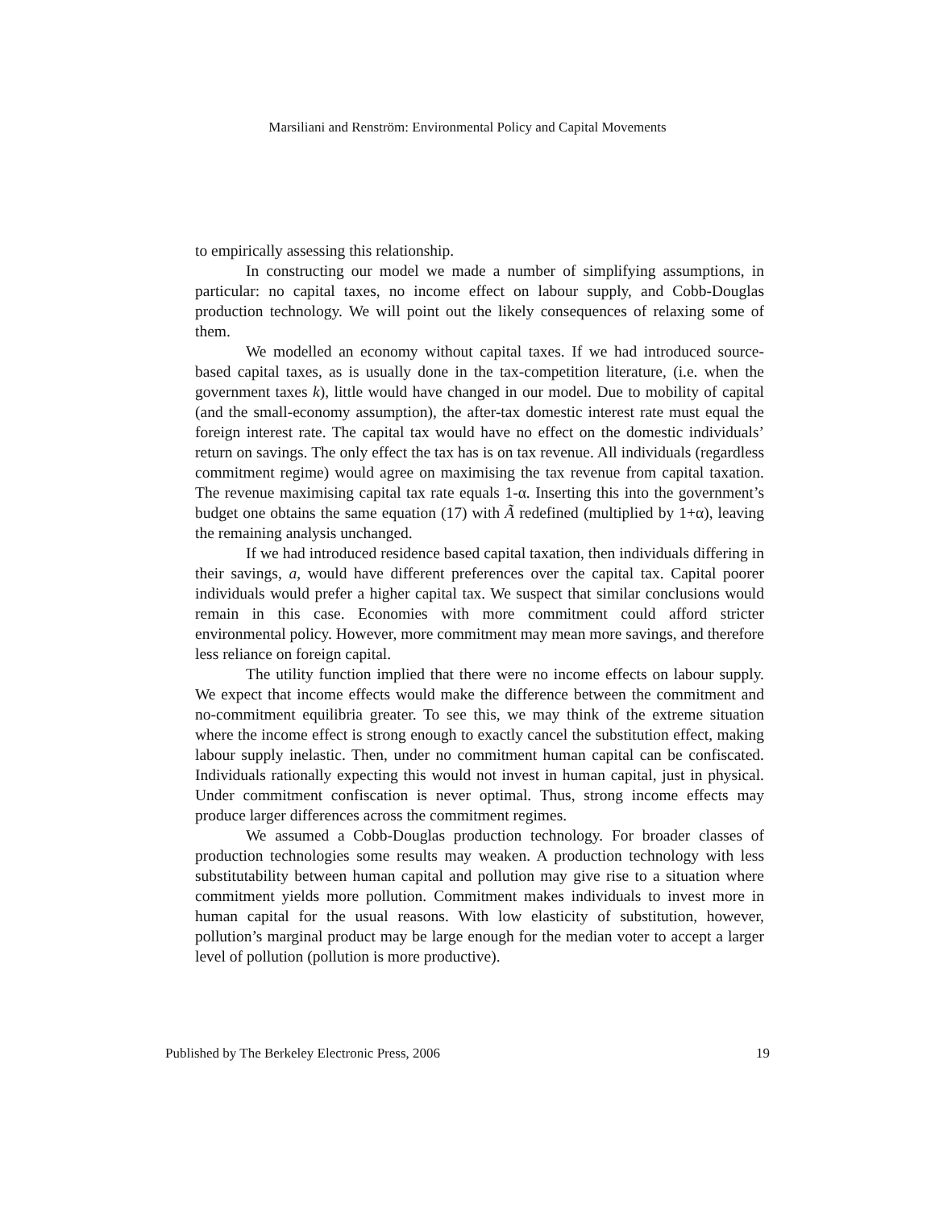Marsiliani and Renström: Environmental Policy and Capital Movements
to empirically assessing this relationship.
In constructing our model we made a number of simplifying assumptions, in particular: no capital taxes, no income effect on labour supply, and Cobb-Douglas production technology. We will point out the likely consequences of relaxing some of them.
We modelled an economy without capital taxes. If we had introduced source-based capital taxes, as is usually done in the tax-competition literature, (i.e. when the government taxes k), little would have changed in our model. Due to mobility of capital (and the small-economy assumption), the after-tax domestic interest rate must equal the foreign interest rate. The capital tax would have no effect on the domestic individuals’ return on savings. The only effect the tax has is on tax revenue. All individuals (regardless commitment regime) would agree on maximising the tax revenue from capital taxation. The revenue maximising capital tax rate equals 1-α. Inserting this into the government’s budget one obtains the same equation (17) with Ã redefined (multiplied by 1+α), leaving the remaining analysis unchanged.
If we had introduced residence based capital taxation, then individuals differing in their savings, a, would have different preferences over the capital tax. Capital poorer individuals would prefer a higher capital tax. We suspect that similar conclusions would remain in this case. Economies with more commitment could afford stricter environmental policy. However, more commitment may mean more savings, and therefore less reliance on foreign capital.
The utility function implied that there were no income effects on labour supply. We expect that income effects would make the difference between the commitment and no-commitment equilibria greater. To see this, we may think of the extreme situation where the income effect is strong enough to exactly cancel the substitution effect, making labour supply inelastic. Then, under no commitment human capital can be confiscated. Individuals rationally expecting this would not invest in human capital, just in physical. Under commitment confiscation is never optimal. Thus, strong income effects may produce larger differences across the commitment regimes.
We assumed a Cobb-Douglas production technology. For broader classes of production technologies some results may weaken. A production technology with less substitutability between human capital and pollution may give rise to a situation where commitment yields more pollution. Commitment makes individuals to invest more in human capital for the usual reasons. With low elasticity of substitution, however, pollution’s marginal product may be large enough for the median voter to accept a larger level of pollution (pollution is more productive).
Published by The Berkeley Electronic Press, 2006 19